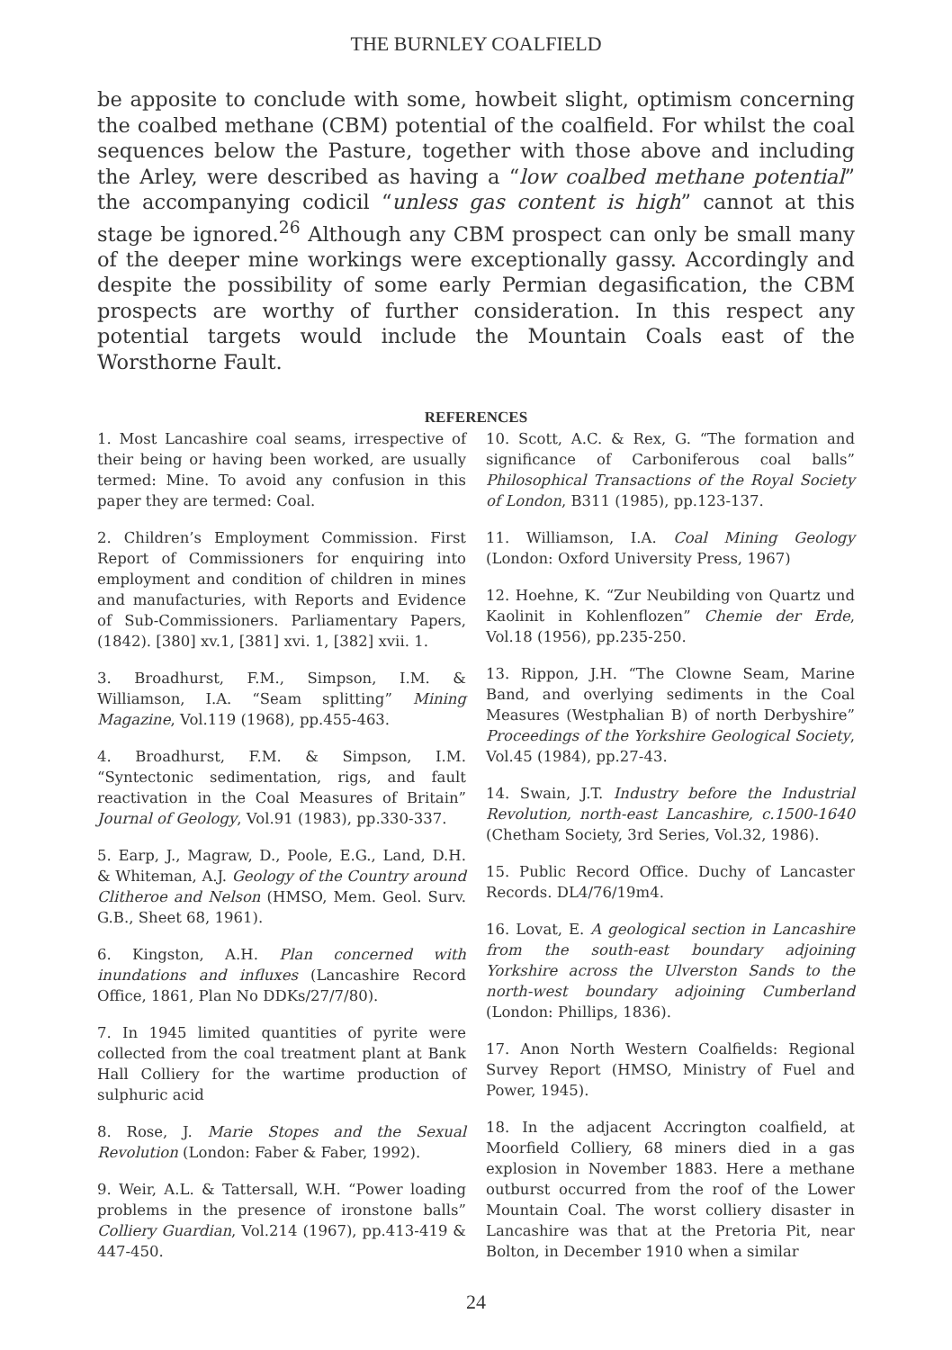THE BURNLEY COALFIELD
be apposite to conclude with some, howbeit slight, optimism concerning the coalbed methane (CBM) potential of the coalfield. For whilst the coal sequences below the Pasture, together with those above and including the Arley, were described as having a “low coalbed methane potential” the accompanying codicil “unless gas content is high” cannot at this stage be ignored.<sup>26</sup> Although any CBM prospect can only be small many of the deeper mine workings were exceptionally gassy. Accordingly and despite the possibility of some early Permian degasification, the CBM prospects are worthy of further consideration. In this respect any potential targets would include the Mountain Coals east of the Worsthorne Fault.
REFERENCES
1. Most Lancashire coal seams, irrespective of their being or having been worked, are usually termed: Mine. To avoid any confusion in this paper they are termed: Coal.
2. Children’s Employment Commission. First Report of Commissioners for enquiring into employment and condition of children in mines and manufacturies, with Reports and Evidence of Sub-Commissioners. Parliamentary Papers, (1842). [380] xv.1, [381] xvi. 1, [382] xvii. 1.
3. Broadhurst, F.M., Simpson, I.M. & Williamson, I.A. “Seam splitting” Mining Magazine, Vol.119 (1968), pp.455-463.
4. Broadhurst, F.M. & Simpson, I.M. “Syntectonic sedimentation, rigs, and fault reactivation in the Coal Measures of Britain” Journal of Geology, Vol.91 (1983), pp.330-337.
5. Earp, J., Magraw, D., Poole, E.G., Land, D.H. & Whiteman, A.J. Geology of the Country around Clitheroe and Nelson (HMSO, Mem. Geol. Surv. G.B., Sheet 68, 1961).
6. Kingston, A.H. Plan concerned with inundations and influxes (Lancashire Record Office, 1861, Plan No DDKs/27/7/80).
7. In 1945 limited quantities of pyrite were collected from the coal treatment plant at Bank Hall Colliery for the wartime production of sulphuric acid
8. Rose, J. Marie Stopes and the Sexual Revolution (London: Faber & Faber, 1992).
9. Weir, A.L. & Tattersall, W.H. “Power loading problems in the presence of ironstone balls” Colliery Guardian, Vol.214 (1967), pp.413-419 & 447-450.
10. Scott, A.C. & Rex, G. “The formation and significance of Carboniferous coal balls” Philosophical Transactions of the Royal Society of London, B311 (1985), pp.123-137.
11. Williamson, I.A. Coal Mining Geology (London: Oxford University Press, 1967)
12. Hoehne, K. “Zur Neubilding von Quartz und Kaolinit in Kohlenflozen” Chemie der Erde, Vol.18 (1956), pp.235-250.
13. Rippon, J.H. “The Clowne Seam, Marine Band, and overlying sediments in the Coal Measures (Westphalian B) of north Derbyshire” Proceedings of the Yorkshire Geological Society, Vol.45 (1984), pp.27-43.
14. Swain, J.T. Industry before the Industrial Revolution, north-east Lancashire, c.1500-1640 (Chetham Society, 3rd Series, Vol.32, 1986).
15. Public Record Office. Duchy of Lancaster Records. DL4/76/19m4.
16. Lovat, E. A geological section in Lancashire from the south-east boundary adjoining Yorkshire across the Ulverston Sands to the north-west boundary adjoining Cumberland (London: Phillips, 1836).
17. Anon North Western Coalfields: Regional Survey Report (HMSO, Ministry of Fuel and Power, 1945).
18. In the adjacent Accrington coalfield, at Moorfield Colliery, 68 miners died in a gas explosion in November 1883. Here a methane outburst occurred from the roof of the Lower Mountain Coal. The worst colliery disaster in Lancashire was that at the Pretoria Pit, near Bolton, in December 1910 when a similar
24